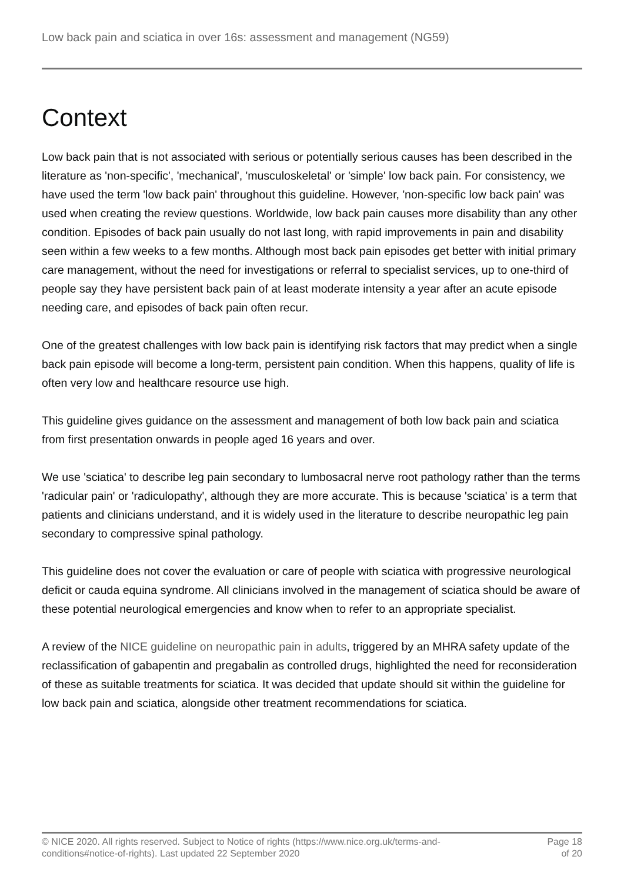Low back pain and sciatica in over 16s: assessment and management (NG59)
Context
Low back pain that is not associated with serious or potentially serious causes has been described in the literature as 'non-specific', 'mechanical', 'musculoskeletal' or 'simple' low back pain. For consistency, we have used the term 'low back pain' throughout this guideline. However, 'non-specific low back pain' was used when creating the review questions. Worldwide, low back pain causes more disability than any other condition. Episodes of back pain usually do not last long, with rapid improvements in pain and disability seen within a few weeks to a few months. Although most back pain episodes get better with initial primary care management, without the need for investigations or referral to specialist services, up to one-third of people say they have persistent back pain of at least moderate intensity a year after an acute episode needing care, and episodes of back pain often recur.
One of the greatest challenges with low back pain is identifying risk factors that may predict when a single back pain episode will become a long-term, persistent pain condition. When this happens, quality of life is often very low and healthcare resource use high.
This guideline gives guidance on the assessment and management of both low back pain and sciatica from first presentation onwards in people aged 16 years and over.
We use 'sciatica' to describe leg pain secondary to lumbosacral nerve root pathology rather than the terms 'radicular pain' or 'radiculopathy', although they are more accurate. This is because 'sciatica' is a term that patients and clinicians understand, and it is widely used in the literature to describe neuropathic leg pain secondary to compressive spinal pathology.
This guideline does not cover the evaluation or care of people with sciatica with progressive neurological deficit or cauda equina syndrome. All clinicians involved in the management of sciatica should be aware of these potential neurological emergencies and know when to refer to an appropriate specialist.
A review of the NICE guideline on neuropathic pain in adults, triggered by an MHRA safety update of the reclassification of gabapentin and pregabalin as controlled drugs, highlighted the need for reconsideration of these as suitable treatments for sciatica. It was decided that update should sit within the guideline for low back pain and sciatica, alongside other treatment recommendations for sciatica.
© NICE 2020. All rights reserved. Subject to Notice of rights (https://www.nice.org.uk/terms-and-
conditions#notice-of-rights). Last updated 22 September 2020
Page 18
of 20